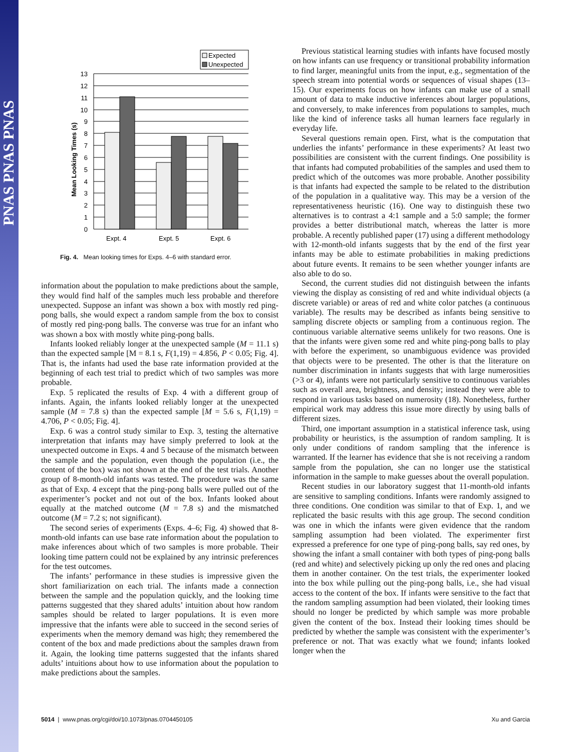PNAS PNAS PNAS
Expected
Unexpected
13
12
11
10
9
8
7
6
5
4
3
2
1
0
Mean Looking Times (s)
Expt. 4
Expt. 5
Expt. 6
Fig. 4. Mean looking times for Exps. 4–6 with standard error.
information about the population to make predictions about the sample, they would find half of the samples much less probable and therefore unexpected. Suppose an infant was shown a box with mostly red ping-pong balls, she would expect a random sample from the box to consist of mostly red ping-pong balls. The converse was true for an infant who was shown a box with mostly white ping-pong balls.
Infants looked reliably longer at the unexpected sample (M = 11.1 s) than the expected sample [M = 8.1 s, F(1,19) = 4.856, P < 0.05; Fig. 4]. That is, the infants had used the base rate information provided at the beginning of each test trial to predict which of two samples was more probable.
Exp. 5 replicated the results of Exp. 4 with a different group of infants. Again, the infants looked reliably longer at the unexpected sample (M = 7.8 s) than the expected sample [M = 5.6 s, F(1,19) = 4.706, P < 0.05; Fig. 4].
Exp. 6 was a control study similar to Exp. 3, testing the alternative interpretation that infants may have simply preferred to look at the unexpected outcome in Exps. 4 and 5 because of the mismatch between the sample and the population, even though the population (i.e., the content of the box) was not shown at the end of the test trials. Another group of 8-month-old infants was tested. The procedure was the same as that of Exp. 4 except that the ping-pong balls were pulled out of the experimenter’s pocket and not out of the box. Infants looked about equally at the matched outcome (M = 7.8 s) and the mismatched outcome (M = 7.2 s; not significant).
The second series of experiments (Exps. 4–6; Fig. 4) showed that 8-month-old infants can use base rate information about the population to make inferences about which of two samples is more probable. Their looking time pattern could not be explained by any intrinsic preferences for the test outcomes.
The infants’ performance in these studies is impressive given the short familiarization on each trial. The infants made a connection between the sample and the population quickly, and the looking time patterns suggested that they shared adults’ intuition about how random samples should be related to larger populations. It is even more impressive that the infants were able to succeed in the second series of experiments when the memory demand was high; they remembered the content of the box and made predictions about the samples drawn from it. Again, the looking time patterns suggested that the infants shared adults’ intuitions about how to use information about the population to make predictions about the samples.
Previous statistical learning studies with infants have focused mostly on how infants can use frequency or transitional probability information to find larger, meaningful units from the input, e.g., segmentation of the speech stream into potential words or sequences of visual shapes (13–15). Our experiments focus on how infants can make use of a small amount of data to make inductive inferences about larger populations, and conversely, to make inferences from populations to samples, much like the kind of inference tasks all human learners face regularly in everyday life.
Several questions remain open. First, what is the computation that underlies the infants’ performance in these experiments? At least two possibilities are consistent with the current findings. One possibility is that infants had computed probabilities of the samples and used them to predict which of the outcomes was more probable. Another possibility is that infants had expected the sample to be related to the distribution of the population in a qualitative way. This may be a version of the representativeness heuristic (16). One way to distinguish these two alternatives is to contrast a 4:1 sample and a 5:0 sample; the former provides a better distributional match, whereas the latter is more probable. A recently published paper (17) using a different methodology with 12-month-old infants suggests that by the end of the first year infants may be able to estimate probabilities in making predictions about future events. It remains to be seen whether younger infants are also able to do so.
Second, the current studies did not distinguish between the infants viewing the display as consisting of red and white individual objects (a discrete variable) or areas of red and white color patches (a continuous variable). The results may be described as infants being sensitive to sampling discrete objects or sampling from a continuous region. The continuous variable alternative seems unlikely for two reasons. One is that the infants were given some red and white ping-pong balls to play with before the experiment, so unambiguous evidence was provided that objects were to be presented. The other is that the literature on number discrimination in infants suggests that with large numerosities (>3 or 4), infants were not particularly sensitive to continuous variables such as overall area, brightness, and density; instead they were able to respond in various tasks based on numerosity (18). Nonetheless, further empirical work may address this issue more directly by using balls of different sizes.
Third, one important assumption in a statistical inference task, using probability or heuristics, is the assumption of random sampling. It is only under conditions of random sampling that the inference is warranted. If the learner has evidence that she is not receiving a random sample from the population, she can no longer use the statistical information in the sample to make guesses about the overall population.
Recent studies in our laboratory suggest that 11-month-old infants are sensitive to sampling conditions. Infants were randomly assigned to three conditions. One condition was similar to that of Exp. 1, and we replicated the basic results with this age group. The second condition was one in which the infants were given evidence that the random sampling assumption had been violated. The experimenter first expressed a preference for one type of ping-pong balls, say red ones, by showing the infant a small container with both types of ping-pong balls (red and white) and selectively picking up only the red ones and placing them in another container. On the test trials, the experimenter looked into the box while pulling out the ping-pong balls, i.e., she had visual access to the content of the box. If infants were sensitive to the fact that the random sampling assumption had been violated, their looking times should no longer be predicted by which sample was more probable given the content of the box. Instead their looking times should be predicted by whether the sample was consistent with the experimenter’s preference or not. That was exactly what we found; infants looked longer when the
5014 | www.pnas.org/cgi/doi/10.1073/pnas.0704450105 Xu and Garcia